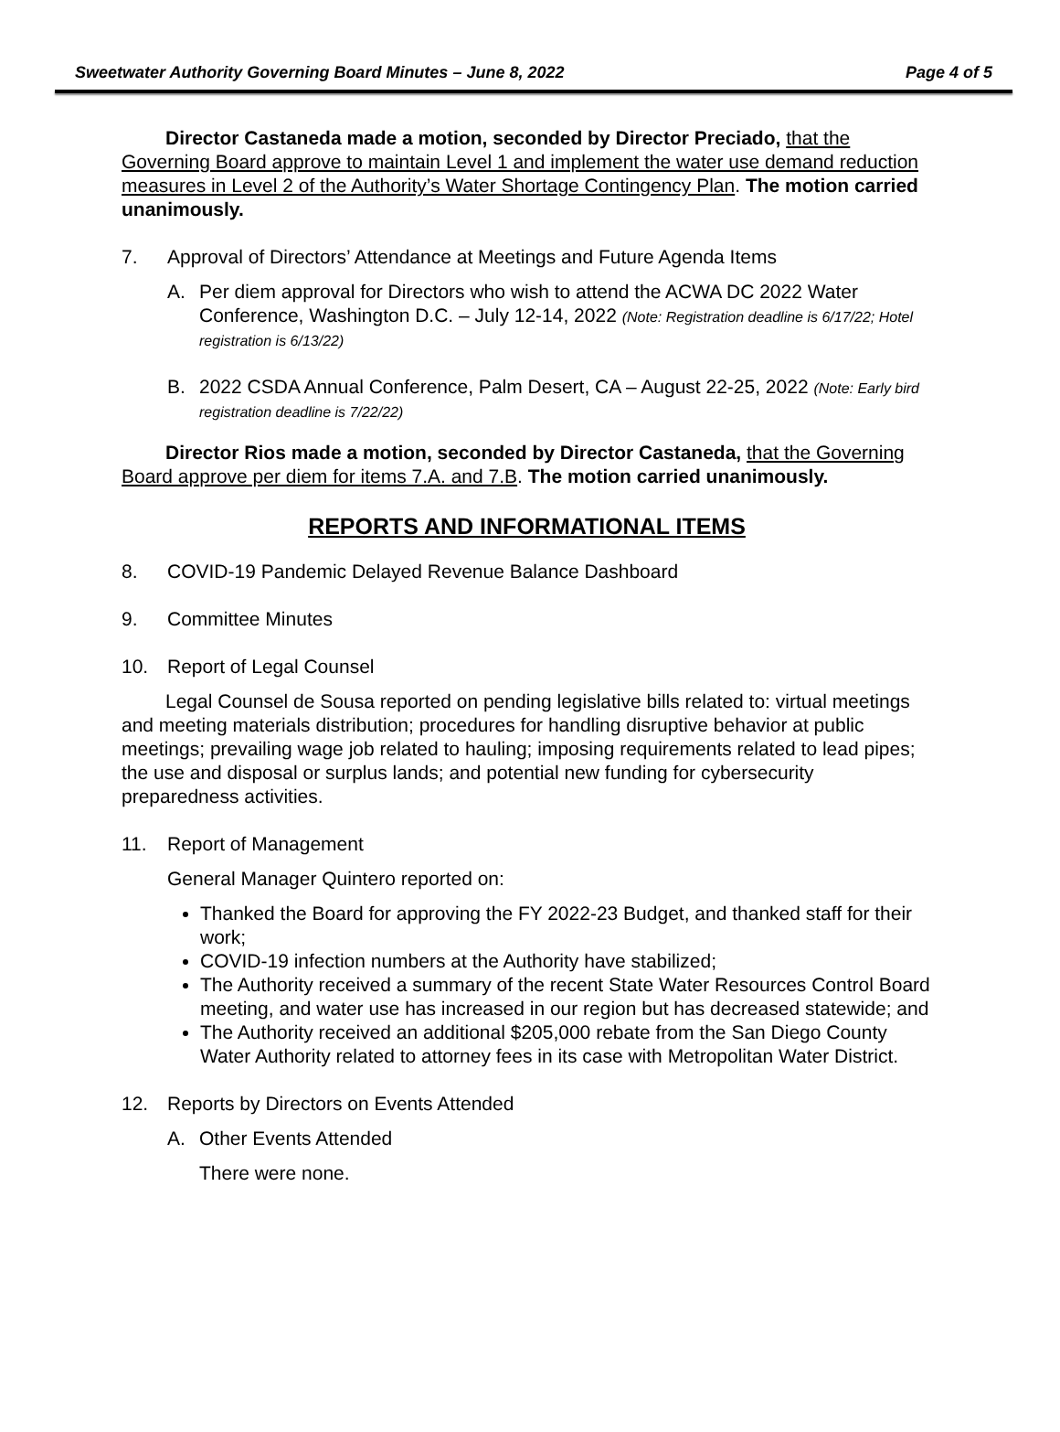Sweetwater Authority Governing Board Minutes – June 8, 2022 Page 4 of 5
Director Castaneda made a motion, seconded by Director Preciado, that the Governing Board approve to maintain Level 1 and implement the water use demand reduction measures in Level 2 of the Authority’s Water Shortage Contingency Plan. The motion carried unanimously.
7. Approval of Directors’ Attendance at Meetings and Future Agenda Items
A. Per diem approval for Directors who wish to attend the ACWA DC 2022 Water Conference, Washington D.C. – July 12-14, 2022 (Note: Registration deadline is 6/17/22; Hotel registration is 6/13/22)
B. 2022 CSDA Annual Conference, Palm Desert, CA – August 22-25, 2022 (Note: Early bird registration deadline is 7/22/22)
Director Rios made a motion, seconded by Director Castaneda, that the Governing Board approve per diem for items 7.A. and 7.B. The motion carried unanimously.
REPORTS AND INFORMATIONAL ITEMS
8. COVID-19 Pandemic Delayed Revenue Balance Dashboard
9. Committee Minutes
10. Report of Legal Counsel
Legal Counsel de Sousa reported on pending legislative bills related to: virtual meetings and meeting materials distribution; procedures for handling disruptive behavior at public meetings; prevailing wage job related to hauling; imposing requirements related to lead pipes; the use and disposal or surplus lands; and potential new funding for cybersecurity preparedness activities.
11. Report of Management
General Manager Quintero reported on:
Thanked the Board for approving the FY 2022-23 Budget, and thanked staff for their work;
COVID-19 infection numbers at the Authority have stabilized;
The Authority received a summary of the recent State Water Resources Control Board meeting, and water use has increased in our region but has decreased statewide; and
The Authority received an additional $205,000 rebate from the San Diego County Water Authority related to attorney fees in its case with Metropolitan Water District.
12. Reports by Directors on Events Attended
A. Other Events Attended
There were none.